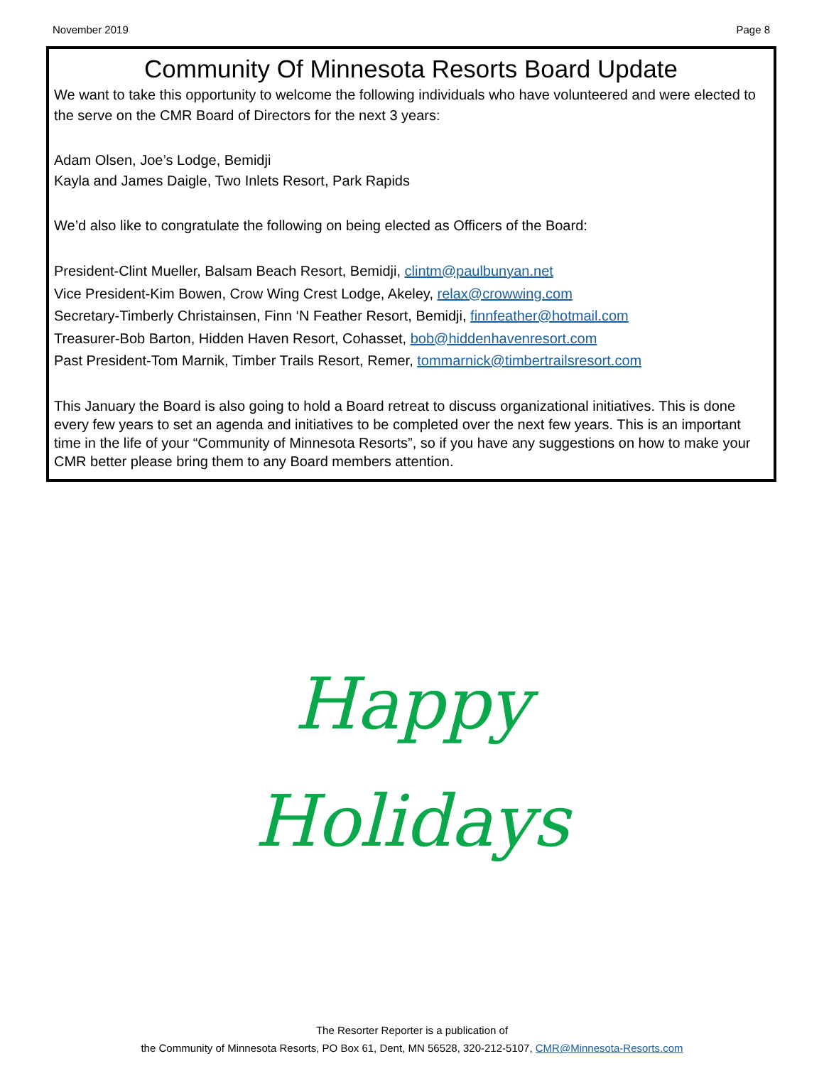November 2019 Page 8
Community Of Minnesota Resorts Board Update
We want to take this opportunity to welcome the following individuals who have volunteered and were elected to the serve on the CMR Board of Directors for the next 3 years:
Adam Olsen, Joe’s Lodge, Bemidji
Kayla and James Daigle, Two Inlets Resort, Park Rapids
We’d also like to congratulate the following on being elected as Officers of the Board:
President-Clint Mueller, Balsam Beach Resort, Bemidji, clintm@paulbunyan.net
Vice President-Kim Bowen, Crow Wing Crest Lodge, Akeley, relax@crowwing.com
Secretary-Timberly Christainsen, Finn ‘N Feather Resort, Bemidji, finnfeather@hotmail.com
Treasurer-Bob Barton, Hidden Haven Resort, Cohasset, bob@hiddenhavenresort.com
Past President-Tom Marnik, Timber Trails Resort, Remer, tommarnick@timbertrailsresort.com
This January the Board is also going to hold a Board retreat to discuss organizational initiatives. This is done every few years to set an agenda and initiatives to be completed over the next few years. This is an important time in the life of your “Community of Minnesota Resorts”, so if you have any suggestions on how to make your CMR better please bring them to any Board members attention.
Happy
Holidays
The Resorter Reporter is a publication of
the Community of Minnesota Resorts, PO Box 61, Dent, MN 56528, 320-212-5107, CMR@Minnesota-Resorts.com